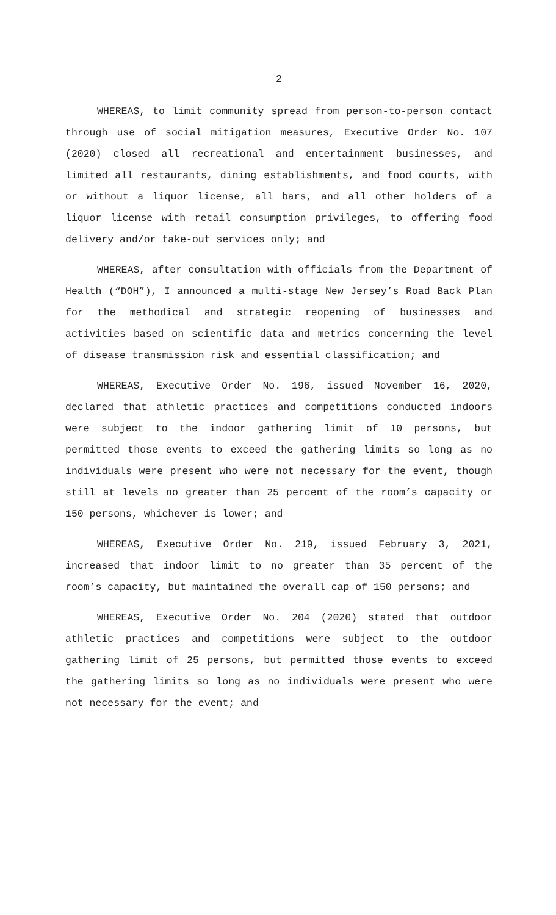2
WHEREAS, to limit community spread from person-to-person contact through use of social mitigation measures, Executive Order No. 107 (2020) closed all recreational and entertainment businesses, and limited all restaurants, dining establishments, and food courts, with or without a liquor license, all bars, and all other holders of a liquor license with retail consumption privileges, to offering food delivery and/or take-out services only; and
WHEREAS, after consultation with officials from the Department of Health (“DOH”), I announced a multi-stage New Jersey’s Road Back Plan for the methodical and strategic reopening of businesses and activities based on scientific data and metrics concerning the level of disease transmission risk and essential classification; and
WHEREAS, Executive Order No. 196, issued November 16, 2020, declared that athletic practices and competitions conducted indoors were subject to the indoor gathering limit of 10 persons, but permitted those events to exceed the gathering limits so long as no individuals were present who were not necessary for the event, though still at levels no greater than 25 percent of the room’s capacity or 150 persons, whichever is lower; and
WHEREAS, Executive Order No. 219, issued February 3, 2021, increased that indoor limit to no greater than 35 percent of the room’s capacity, but maintained the overall cap of 150 persons; and
WHEREAS, Executive Order No. 204 (2020) stated that outdoor athletic practices and competitions were subject to the outdoor gathering limit of 25 persons, but permitted those events to exceed the gathering limits so long as no individuals were present who were not necessary for the event; and